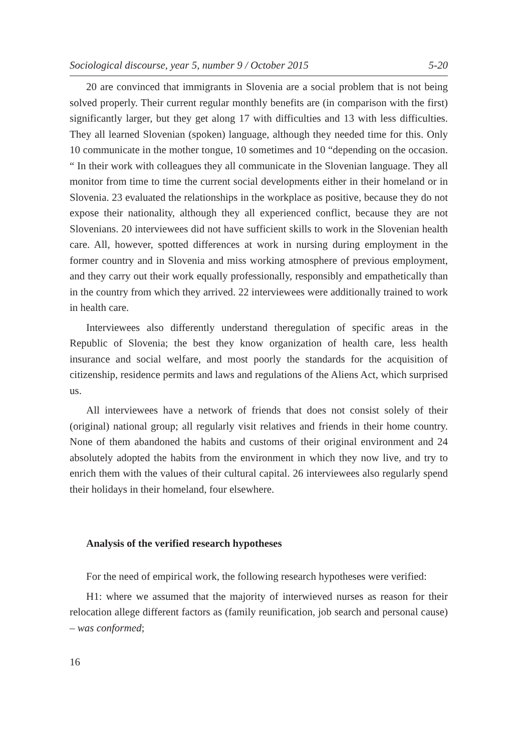Sociological discourse, year 5, number 9 / October 2015 5-20
20 are convinced that immigrants in Slovenia are a social problem that is not being solved properly. Their current regular monthly benefits are (in comparison with the first) significantly larger, but they get along 17 with difficulties and 13 with less difficulties. They all learned Slovenian (spoken) language, although they needed time for this. Only 10 communicate in the mother tongue, 10 sometimes and 10 “depending on the occasion. “ In their work with colleagues they all communicate in the Slovenian language. They all monitor from time to time the current social developments either in their homeland or in Slovenia. 23 evaluated the relationships in the workplace as positive, because they do not expose their nationality, although they all experienced conflict, because they are not Slovenians. 20 interviewees did not have sufficient skills to work in the Slovenian health care. All, however, spotted differences at work in nursing during employment in the former country and in Slovenia and miss working atmosphere of previous employment, and they carry out their work equally professionally, responsibly and empathetically than in the country from which they arrived. 22 interviewees were additionally trained to work in health care.
Interviewees also differently understand theregulation of specific areas in the Republic of Slovenia; the best they know organization of health care, less health insurance and social welfare, and most poorly the standards for the acquisition of citizenship, residence permits and laws and regulations of the Aliens Act, which surprised us.
All interviewees have a network of friends that does not consist solely of their (original) national group; all regularly visit relatives and friends in their home country. None of them abandoned the habits and customs of their original environment and 24 absolutely adopted the habits from the environment in which they now live, and try to enrich them with the values of their cultural capital. 26 interviewees also regularly spend their holidays in their homeland, four elsewhere.
Analysis of the verified research hypotheses
For the need of empirical work, the following research hypotheses were verified:
H1: where we assumed that the majority of interwieved nurses as reason for their relocation allege different factors as (family reunification, job search and personal cause) – was conformed;
16